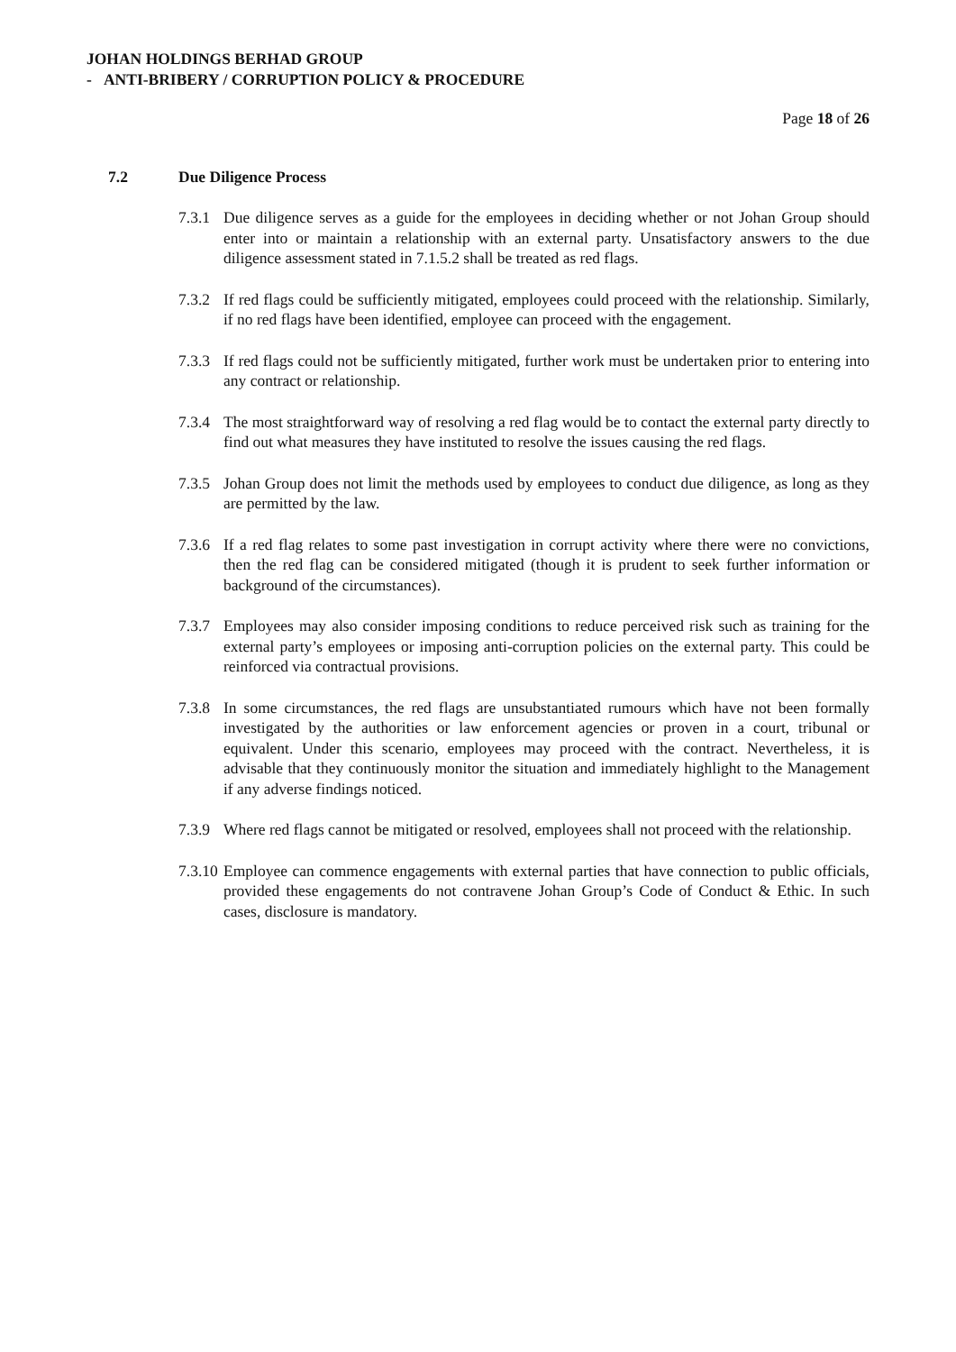JOHAN HOLDINGS BERHAD GROUP
- ANTI-BRIBERY / CORRUPTION POLICY & PROCEDURE
Page 18 of 26
7.2 Due Diligence Process
7.3.1
Due diligence serves as a guide for the employees in deciding whether or not Johan Group should enter into or maintain a relationship with an external party. Unsatisfactory answers to the due diligence assessment stated in 7.1.5.2 shall be treated as red flags.
7.3.2
If red flags could be sufficiently mitigated, employees could proceed with the relationship. Similarly, if no red flags have been identified, employee can proceed with the engagement.
7.3.3
If red flags could not be sufficiently mitigated, further work must be undertaken prior to entering into any contract or relationship.
7.3.4
The most straightforward way of resolving a red flag would be to contact the external party directly to find out what measures they have instituted to resolve the issues causing the red flags.
7.3.5
Johan Group does not limit the methods used by employees to conduct due diligence, as long as they are permitted by the law.
7.3.6
If a red flag relates to some past investigation in corrupt activity where there were no convictions, then the red flag can be considered mitigated (though it is prudent to seek further information or background of the circumstances).
7.3.7
Employees may also consider imposing conditions to reduce perceived risk such as training for the external party’s employees or imposing anti-corruption policies on the external party. This could be reinforced via contractual provisions.
7.3.8
In some circumstances, the red flags are unsubstantiated rumours which have not been formally investigated by the authorities or law enforcement agencies or proven in a court, tribunal or equivalent. Under this scenario, employees may proceed with the contract. Nevertheless, it is advisable that they continuously monitor the situation and immediately highlight to the Management if any adverse findings noticed.
7.3.9
Where red flags cannot be mitigated or resolved, employees shall not proceed with the relationship.
7.3.10
Employee can commence engagements with external parties that have connection to public officials, provided these engagements do not contravene Johan Group’s Code of Conduct & Ethic. In such cases, disclosure is mandatory.